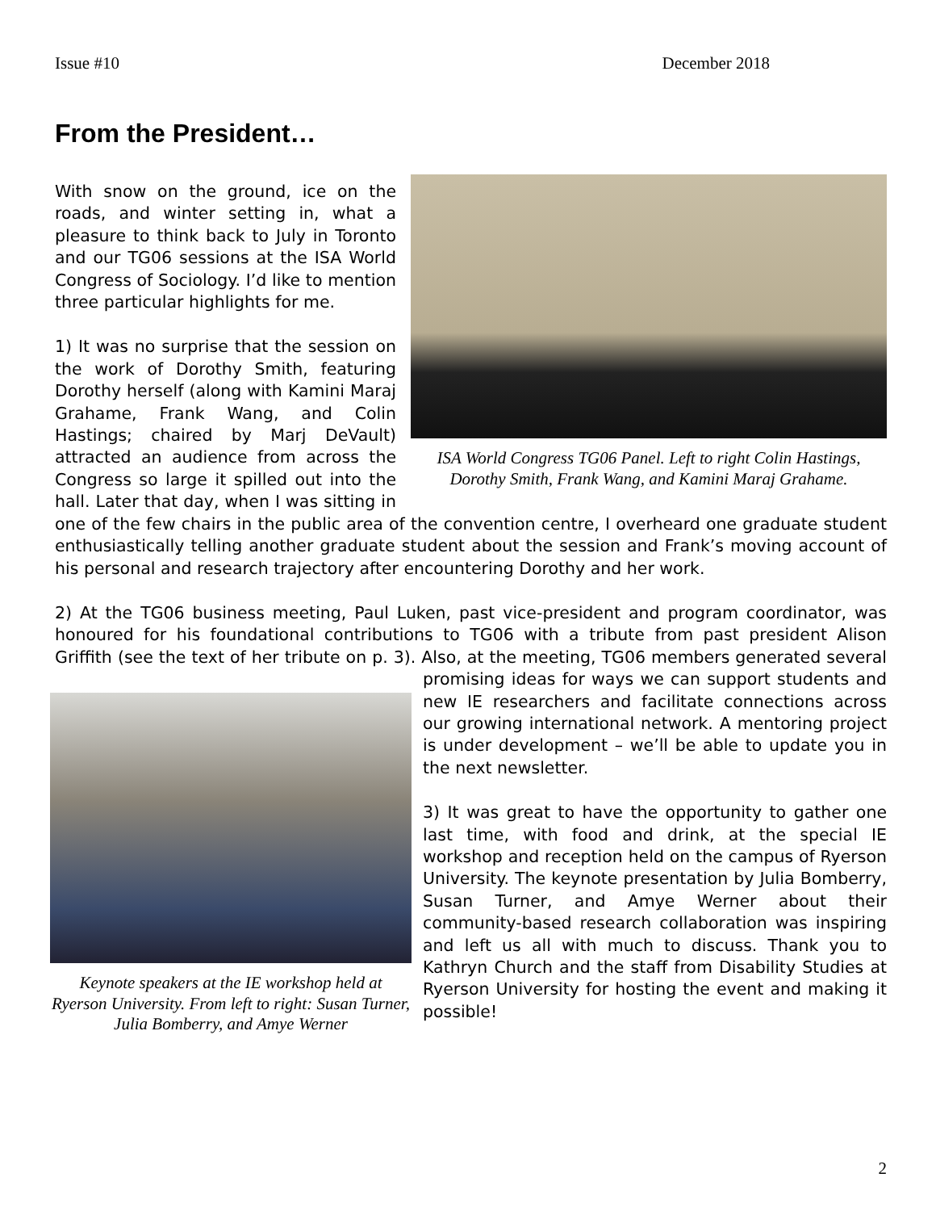Issue #10 December 2018
From the President…
ISA World Congress TG06 Panel. Left to right Colin Hastings, Dorothy Smith, Frank Wang, and Kamini Maraj Grahame.
With snow on the ground, ice on the roads, and winter setting in, what a pleasure to think back to July in Toronto and our TG06 sessions at the ISA World Congress of Sociology. I’d like to mention three particular highlights for me.
1) It was no surprise that the session on the work of Dorothy Smith, featuring Dorothy herself (along with Kamini Maraj Grahame, Frank Wang, and Colin Hastings; chaired by Marj DeVault) attracted an audience from across the Congress so large it spilled out into the hall. Later that day, when I was sitting in one of the few chairs in the public area of the convention centre, I overheard one graduate student enthusiastically telling another graduate student about the session and Frank’s moving account of his personal and research trajectory after encountering Dorothy and her work.
2) At the TG06 business meeting, Paul Luken, past vice-president and program coordinator, was honoured for his foundational contributions to TG06 with a tribute from past president Alison Griffith (see the text of her tribute on p. 3). Also, at the meeting, TG06 members generated several promising
Keynote speakers at the IE workshop held at Ryerson University. From left to right: Susan Turner, Julia Bomberry, and Amye Werner
ideas for ways we can support students and new IE researchers and facilitate connections across our growing international network. A mentoring project is under development – we’ll be able to update you in the next newsletter.
3) It was great to have the opportunity to gather one last time, with food and drink, at the special IE workshop and reception held on the campus of Ryerson University. The keynote presentation by Julia Bomberry, Susan Turner, and Amye Werner about their community-based research collaboration was inspiring and left us all with much to discuss. Thank you to Kathryn Church and the staff from Disability Studies at Ryerson University for hosting the event and making it possible!
2